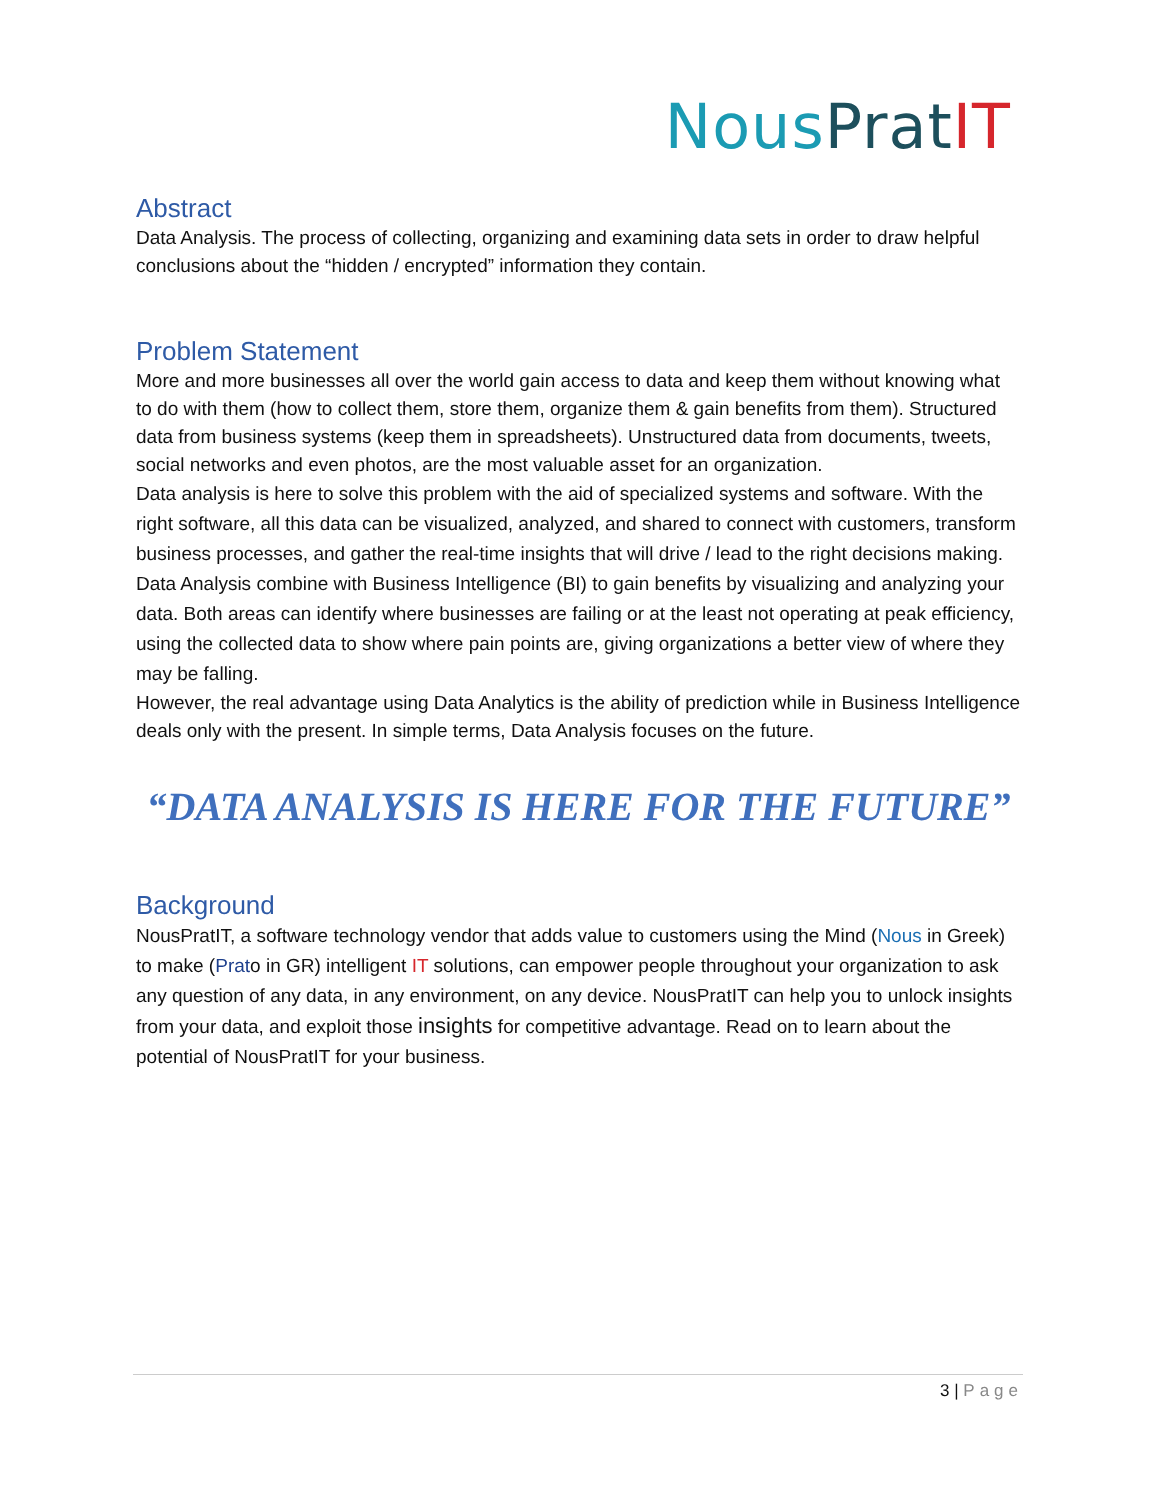Nous Prat IT
Abstract
Data Analysis. The process of collecting, organizing and examining data sets in order to draw helpful conclusions about the “hidden / encrypted” information they contain.
Problem Statement
More and more businesses all over the world gain access to data and keep them without knowing what to do with them (how to collect them, store them, organize them & gain benefits from them). Structured data from business systems (keep them in spreadsheets). Unstructured data from documents, tweets, social networks and even photos, are the most valuable asset for an organization.
Data analysis is here to solve this problem with the aid of specialized systems and software. With the right software, all this data can be visualized, analyzed, and shared to connect with customers, transform business processes, and gather the real-time insights that will drive / lead to the right decisions making.
Data Analysis combine with Business Intelligence (BI) to gain benefits by visualizing and analyzing your data. Both areas can identify where businesses are failing or at the least not operating at peak efficiency, using the collected data to show where pain points are, giving organizations a better view of where they may be falling.
However, the real advantage using Data Analytics is the ability of prediction while in Business Intelligence deals only with the present. In simple terms, Data Analysis focuses on the future.
“DATA ANALYSIS IS HERE FOR THE FUTURE”
Background
NousPratIT, a software technology vendor that adds value to customers using the Mind (Nous in Greek) to make (Prato in GR) intelligent IT solutions, can empower people throughout your organization to ask any question of any data, in any environment, on any device. NousPratIT can help you to unlock insights from your data, and exploit those insights for competitive advantage. Read on to learn about the potential of NousPratIT for your business.
3 | Page